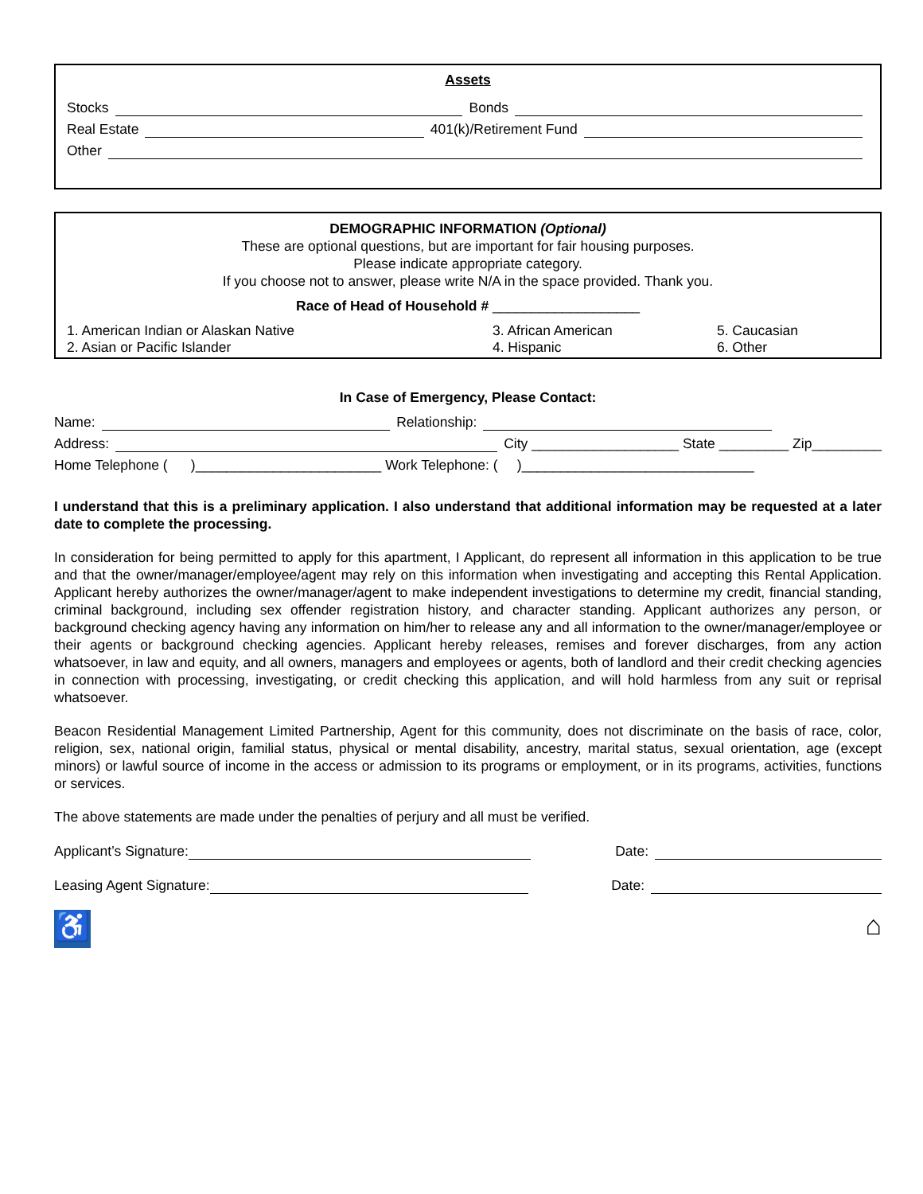Assets
Stocks Bonds
Real Estate 401(k)/Retirement Fund
Other
DEMOGRAPHIC INFORMATION (Optional)
These are optional questions, but are important for fair housing purposes.
Please indicate appropriate category.
If you choose not to answer, please write N/A in the space provided. Thank you.
Race of Head of Household # ___________________
| 1. American Indian or Alaskan Native | 3. African American | 5. Caucasian |
| 2. Asian or Pacific Islander | 4. Hispanic | 6. Other |
In Case of Emergency, Please Contact:
Name: Relationship:
Address: City ___________________ State _________ Zip_________
Home Telephone ( )________________________ Work Telephone: ( )______________________________
I understand that this is a preliminary application. I also understand that additional information may be requested at a later date to complete the processing.
In consideration for being permitted to apply for this apartment, I Applicant, do represent all information in this application to be true and that the owner/manager/employee/agent may rely on this information when investigating and accepting this Rental Application. Applicant hereby authorizes the owner/manager/agent to make independent investigations to determine my credit, financial standing, criminal background, including sex offender registration history, and character standing. Applicant authorizes any person, or background checking agency having any information on him/her to release any and all information to the owner/manager/employee or their agents or background checking agencies. Applicant hereby releases, remises and forever discharges, from any action whatsoever, in law and equity, and all owners, managers and employees or agents, both of landlord and their credit checking agencies in connection with processing, investigating, or credit checking this application, and will hold harmless from any suit or reprisal whatsoever.
Beacon Residential Management Limited Partnership, Agent for this community, does not discriminate on the basis of race, color, religion, sex, national origin, familial status, physical or mental disability, ancestry, marital status, sexual orientation, age (except minors) or lawful source of income in the access or admission to its programs or employment, or in its programs, activities, functions or services.
The above statements are made under the penalties of perjury and all must be verified.
Applicant’s Signature: Date:
Leasing Agent Signature: Date:
♿
⌂